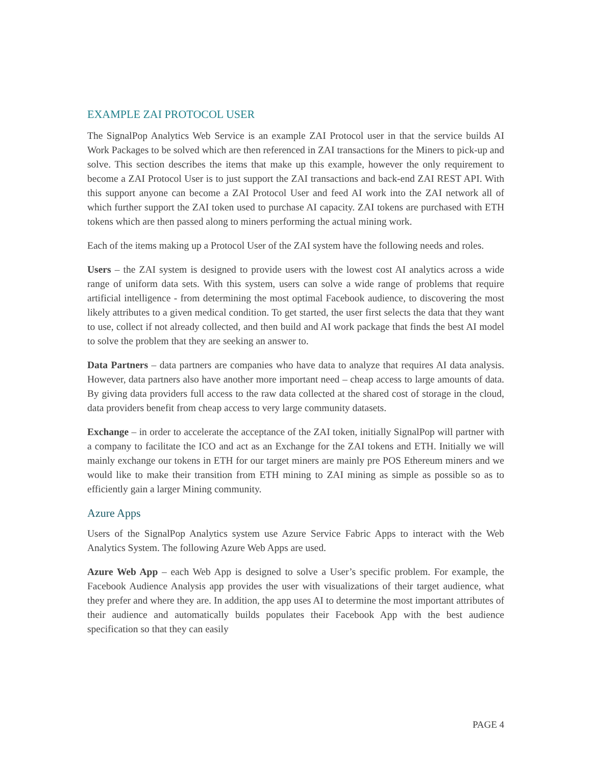EXAMPLE ZAI PROTOCOL USER
The SignalPop Analytics Web Service is an example ZAI Protocol user in that the service builds AI Work Packages to be solved which are then referenced in ZAI transactions for the Miners to pick-up and solve. This section describes the items that make up this example, however the only requirement to become a ZAI Protocol User is to just support the ZAI transactions and back-end ZAI REST API. With this support anyone can become a ZAI Protocol User and feed AI work into the ZAI network all of which further support the ZAI token used to purchase AI capacity. ZAI tokens are purchased with ETH tokens which are then passed along to miners performing the actual mining work.
Each of the items making up a Protocol User of the ZAI system have the following needs and roles.
Users – the ZAI system is designed to provide users with the lowest cost AI analytics across a wide range of uniform data sets. With this system, users can solve a wide range of problems that require artificial intelligence - from determining the most optimal Facebook audience, to discovering the most likely attributes to a given medical condition. To get started, the user first selects the data that they want to use, collect if not already collected, and then build and AI work package that finds the best AI model to solve the problem that they are seeking an answer to.
Data Partners – data partners are companies who have data to analyze that requires AI data analysis. However, data partners also have another more important need – cheap access to large amounts of data. By giving data providers full access to the raw data collected at the shared cost of storage in the cloud, data providers benefit from cheap access to very large community datasets.
Exchange – in order to accelerate the acceptance of the ZAI token, initially SignalPop will partner with a company to facilitate the ICO and act as an Exchange for the ZAI tokens and ETH. Initially we will mainly exchange our tokens in ETH for our target miners are mainly pre POS Ethereum miners and we would like to make their transition from ETH mining to ZAI mining as simple as possible so as to efficiently gain a larger Mining community.
Azure Apps
Users of the SignalPop Analytics system use Azure Service Fabric Apps to interact with the Web Analytics System. The following Azure Web Apps are used.
Azure Web App – each Web App is designed to solve a User’s specific problem. For example, the Facebook Audience Analysis app provides the user with visualizations of their target audience, what they prefer and where they are. In addition, the app uses AI to determine the most important attributes of their audience and automatically builds populates their Facebook App with the best audience specification so that they can easily
PAGE 4